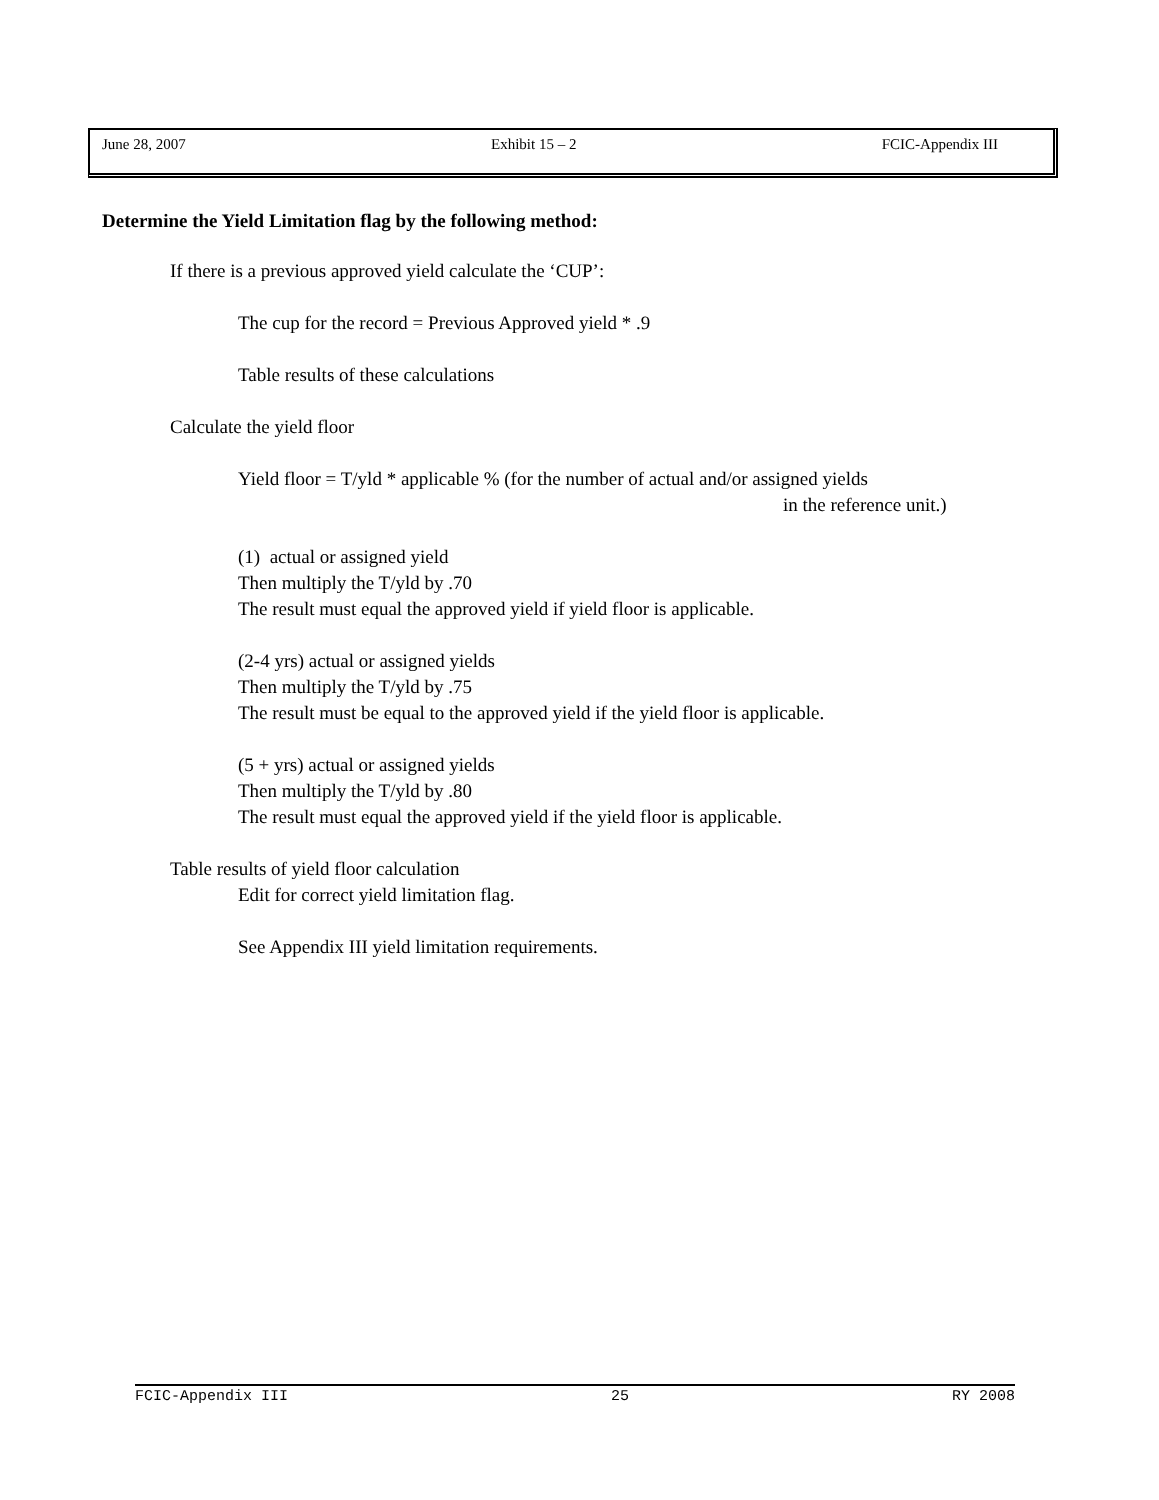June 28, 2007 Exhibit 15 – 2 FCIC-Appendix III
Determine the Yield Limitation flag by the following method:
If there is a previous approved yield calculate the ‘CUP’:
The cup for the record = Previous Approved yield * .9
Table results of these calculations
Calculate the yield floor
Yield floor = T/yld * applicable % (for the number of actual and/or assigned yields
in the reference unit.)
(1) actual or assigned yield
Then multiply the T/yld by .70
The result must equal the approved yield if yield floor is applicable.
(2-4 yrs) actual or assigned yields
Then multiply the T/yld by .75
The result must be equal to the approved yield if the yield floor is applicable.
(5 + yrs) actual or assigned yields
Then multiply the T/yld by .80
The result must equal the approved yield if the yield floor is applicable.
Table results of yield floor calculation
Edit for correct yield limitation flag.
See Appendix III yield limitation requirements.
FCIC-Appendix III 25 RY 2008